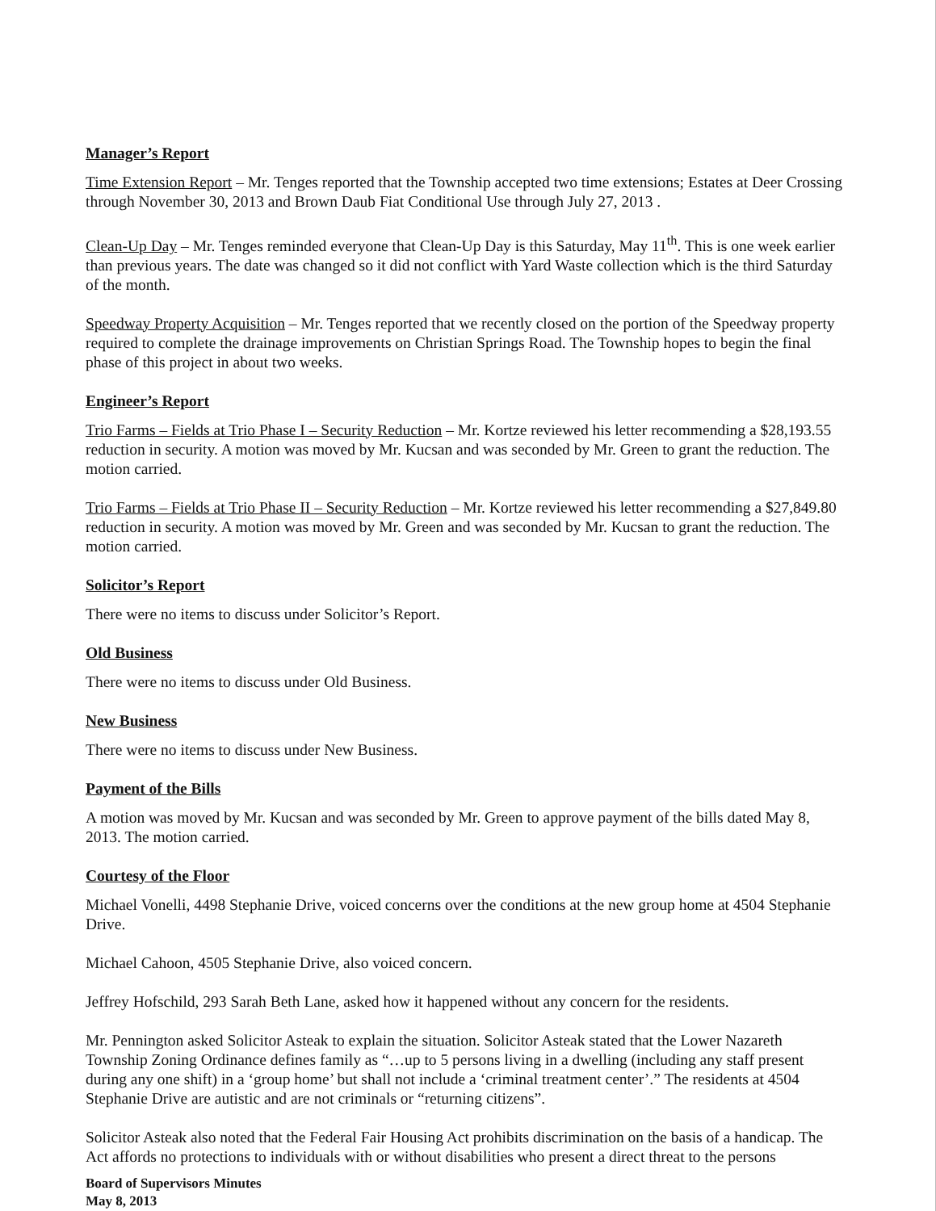Manager’s Report
Time Extension Report – Mr. Tenges reported that the Township accepted two time extensions; Estates at Deer Crossing through November 30, 2013 and Brown Daub Fiat Conditional Use through July 27, 2013 .
Clean-Up Day – Mr. Tenges reminded everyone that Clean-Up Day is this Saturday, May 11<sup>th</sup>. This is one week earlier than previous years. The date was changed so it did not conflict with Yard Waste collection which is the third Saturday of the month.
Speedway Property Acquisition – Mr. Tenges reported that we recently closed on the portion of the Speedway property required to complete the drainage improvements on Christian Springs Road. The Township hopes to begin the final phase of this project in about two weeks.
Engineer’s Report
Trio Farms – Fields at Trio Phase I – Security Reduction – Mr. Kortze reviewed his letter recommending a $28,193.55 reduction in security. A motion was moved by Mr. Kucsan and was seconded by Mr. Green to grant the reduction. The motion carried.
Trio Farms – Fields at Trio Phase II – Security Reduction – Mr. Kortze reviewed his letter recommending a $27,849.80 reduction in security. A motion was moved by Mr. Green and was seconded by Mr. Kucsan to grant the reduction. The motion carried.
Solicitor’s Report
There were no items to discuss under Solicitor’s Report.
Old Business
There were no items to discuss under Old Business.
New Business
There were no items to discuss under New Business.
Payment of the Bills
A motion was moved by Mr. Kucsan and was seconded by Mr. Green to approve payment of the bills dated May 8, 2013. The motion carried.
Courtesy of the Floor
Michael Vonelli, 4498 Stephanie Drive, voiced concerns over the conditions at the new group home at 4504 Stephanie Drive.
Michael Cahoon, 4505 Stephanie Drive, also voiced concern.
Jeffrey Hofschild, 293 Sarah Beth Lane, asked how it happened without any concern for the residents.
Mr. Pennington asked Solicitor Asteak to explain the situation. Solicitor Asteak stated that the Lower Nazareth Township Zoning Ordinance defines family as “…up to 5 persons living in a dwelling (including any staff present during any one shift) in a ‘group home’ but shall not include a ‘criminal treatment center’.” The residents at 4504 Stephanie Drive are autistic and are not criminals or “returning citizens”.
Solicitor Asteak also noted that the Federal Fair Housing Act prohibits discrimination on the basis of a handicap. The Act affords no protections to individuals with or without disabilities who present a direct threat to the persons
Board of Supervisors Minutes
May 8, 2013